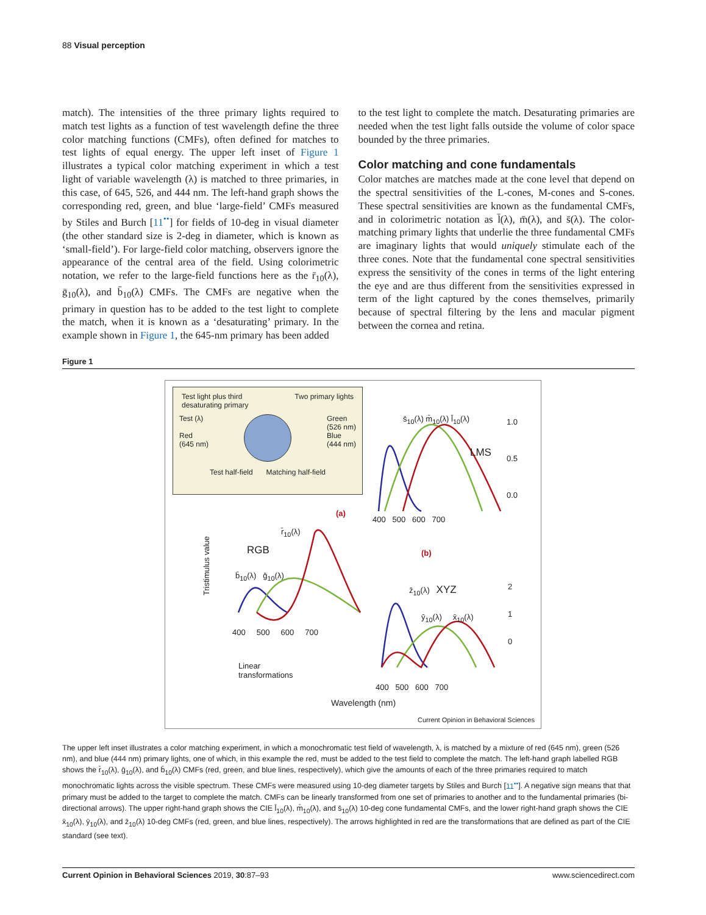88 Visual perception
match). The intensities of the three primary lights required to match test lights as a function of test wavelength define the three color matching functions (CMFs), often defined for matches to test lights of equal energy. The upper left inset of Figure 1 illustrates a typical color matching experiment in which a test light of variable wavelength (λ) is matched to three primaries, in this case, of 645, 526, and 444 nm. The left-hand graph shows the corresponding red, green, and blue ‘large-field’ CMFs measured by Stiles and Burch [11<sup>••</sup>] for fields of 10-deg in visual diameter (the other standard size is 2-deg in diameter, which is known as ‘small-field’). For large-field color matching, observers ignore the appearance of the central area of the field. Using colorimetric notation, we refer to the large-field functions here as the r̄<sub>10</sub>(λ), ḡ<sub>10</sub>(λ), and b̄<sub>10</sub>(λ) CMFs. The CMFs are negative when the primary in question has to be added to the test light to complete the match, when it is known as a ‘desaturating’ primary. In the example shown in Figure 1, the 645-nm primary has been added
to the test light to complete the match. Desaturating primaries are needed when the test light falls outside the volume of color space bounded by the three primaries.
Color matching and cone fundamentals
Color matches are matches made at the cone level that depend on the spectral sensitivities of the L-cones, M-cones and S-cones. These spectral sensitivities are known as the fundamental CMFs, and in colorimetric notation as l̄(λ), m̄(λ), and s̄(λ). The color-matching primary lights that underlie the three fundamental CMFs are imaginary lights that would uniquely stimulate each of the three cones. Note that the fundamental cone spectral sensitivities express the sensitivity of the cones in terms of the light entering the eye and are thus different from the sensitivities expressed in term of the light captured by the cones themselves, primarily because of spectral filtering by the lens and macular pigment between the cornea and retina.
Figure 1
Test light plus third
desaturating primary Two primary lights
Test (λ)
Red
(645 nm) Green
(526 nm)
Blue
(444 nm)
Test half-field Matching half-field
s̄<sub>10</sub>(λ) m̄<sub>10</sub>(λ) l̄<sub>10</sub>(λ)
LMS
1.0
0.5
0.0
400 500 600 700
(a)
(b)
r̄<sub>10</sub>(λ)
RGB
b̄<sub>10</sub>(λ) ḡ<sub>10</sub>(λ)
Tristimulus value
400 500 600 700
z̄<sub>10</sub>(λ) XYZ
ȳ<sub>10</sub>(λ) x̄<sub>10</sub>(λ)
2
1
0
Linear
transformations
400 500 600 700
Wavelength (nm)
Current Opinion in Behavioral Sciences
The upper left inset illustrates a color matching experiment, in which a monochromatic test field of wavelength, λ, is matched by a mixture of red (645 nm), green (526 nm), and blue (444 nm) primary lights, one of which, in this example the red, must be added to the test field to complete the match. The left-hand graph labelled RGB shows the r̄<sub>10</sub>(λ), ḡ<sub>10</sub>(λ), and b̄<sub>10</sub>(λ) CMFs (red, green, and blue lines, respectively), which give the amounts of each of the three primaries required to match monochromatic lights across the visible spectrum. These CMFs were measured using 10-deg diameter targets by Stiles and Burch [11<sup>••</sup>]. A negative sign means that that primary must be added to the target to complete the match. CMFs can be linearly transformed from one set of primaries to another and to the fundamental primaries (bi-directional arrows). The upper right-hand graph shows the CIE l̄<sub>10</sub>(λ), m̄<sub>10</sub>(λ), and s̄<sub>10</sub>(λ) 10-deg cone fundamental CMFs, and the lower right-hand graph shows the CIE x̄<sub>10</sub>(λ), ȳ<sub>10</sub>(λ), and z̄<sub>10</sub>(λ) 10-deg CMFs (red, green, and blue lines, respectively). The arrows highlighted in red are the transformations that are defined as part of the CIE standard (see text).
Current Opinion in Behavioral Sciences 2019, 30:87–93 www.sciencedirect.com